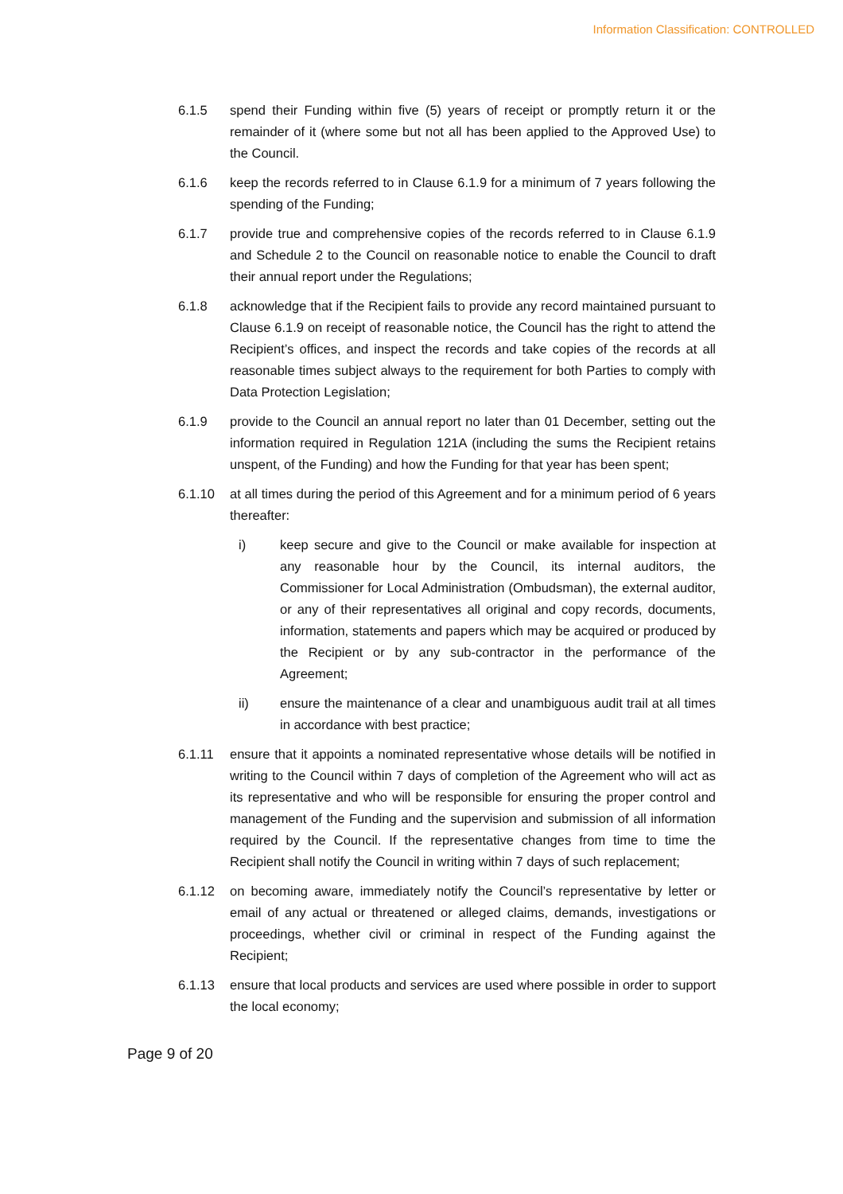Information Classification: CONTROLLED
6.1.5 spend their Funding within five (5) years of receipt or promptly return it or the remainder of it (where some but not all has been applied to the Approved Use) to the Council.
6.1.6 keep the records referred to in Clause 6.1.9 for a minimum of 7 years following the spending of the Funding;
6.1.7 provide true and comprehensive copies of the records referred to in Clause 6.1.9 and Schedule 2 to the Council on reasonable notice to enable the Council to draft their annual report under the Regulations;
6.1.8 acknowledge that if the Recipient fails to provide any record maintained pursuant to Clause 6.1.9 on receipt of reasonable notice, the Council has the right to attend the Recipient’s offices, and inspect the records and take copies of the records at all reasonable times subject always to the requirement for both Parties to comply with Data Protection Legislation;
6.1.9 provide to the Council an annual report no later than 01 December, setting out the information required in Regulation 121A (including the sums the Recipient retains unspent, of the Funding) and how the Funding for that year has been spent;
6.1.10 at all times during the period of this Agreement and for a minimum period of 6 years thereafter:
i) keep secure and give to the Council or make available for inspection at any reasonable hour by the Council, its internal auditors, the Commissioner for Local Administration (Ombudsman), the external auditor, or any of their representatives all original and copy records, documents, information, statements and papers which may be acquired or produced by the Recipient or by any sub-contractor in the performance of the Agreement;
ii) ensure the maintenance of a clear and unambiguous audit trail at all times in accordance with best practice;
6.1.11 ensure that it appoints a nominated representative whose details will be notified in writing to the Council within 7 days of completion of the Agreement who will act as its representative and who will be responsible for ensuring the proper control and management of the Funding and the supervision and submission of all information required by the Council. If the representative changes from time to time the Recipient shall notify the Council in writing within 7 days of such replacement;
6.1.12 on becoming aware, immediately notify the Council’s representative by letter or email of any actual or threatened or alleged claims, demands, investigations or proceedings, whether civil or criminal in respect of the Funding against the Recipient;
6.1.13 ensure that local products and services are used where possible in order to support the local economy;
Page 9 of 20